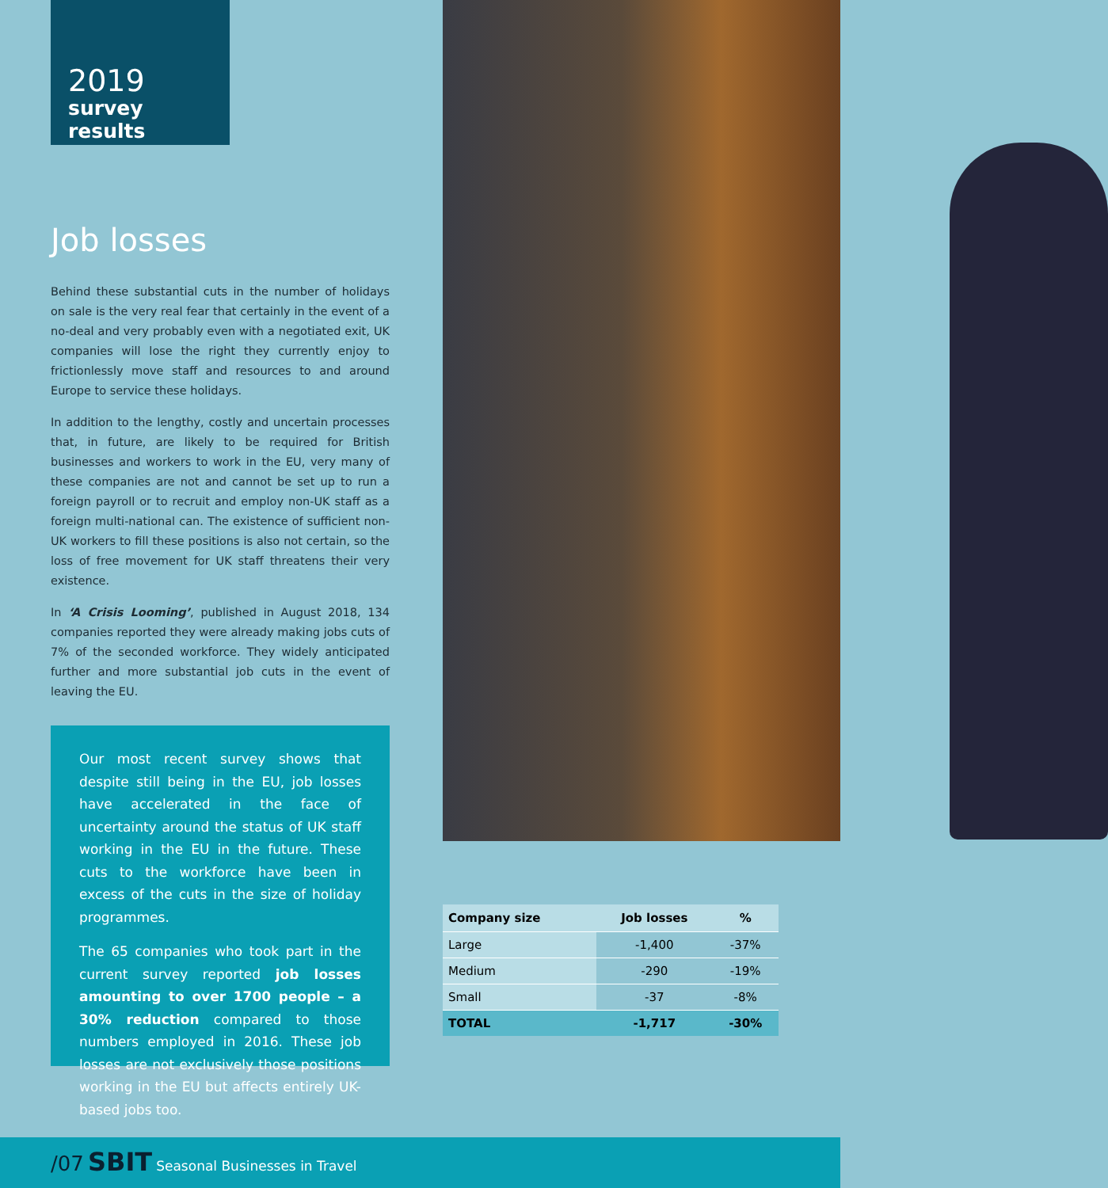2019
survey results
Job losses
Behind these substantial cuts in the number of holidays on sale is the very real fear that certainly in the event of a no-deal and very probably even with a negotiated exit, UK companies will lose the right they currently enjoy to frictionlessly move staff and resources to and around Europe to service these holidays.
In addition to the lengthy, costly and uncertain processes that, in future, are likely to be required for British businesses and workers to work in the EU, very many of these companies are not and cannot be set up to run a foreign payroll or to recruit and employ non-UK staff as a foreign multi-national can. The existence of sufficient non-UK workers to fill these positions is also not certain, so the loss of free movement for UK staff threatens their very existence.
In ‘A Crisis Looming’, published in August 2018, 134 companies reported they were already making jobs cuts of 7% of the seconded workforce. They widely anticipated further and more substantial job cuts in the event of leaving the EU.
Our most recent survey shows that despite still being in the EU, job losses have accelerated in the face of uncertainty around the status of UK staff working in the EU in the future. These cuts to the workforce have been in excess of the cuts in the size of holiday programmes.
The 65 companies who took part in the current survey reported job losses amounting to over 1700 people – a 30% reduction compared to those numbers employed in 2016. These job losses are not exclusively those positions working in the EU but affects entirely UK-based jobs too.
| Company size | Job losses | % |
| --- | --- | --- |
| Large | -1,400 | -37% |
| Medium | -290 | -19% |
| Small | -37 | -8% |
| TOTAL | -1,717 | -30% |
/07 SBIT Seasonal Businesses in Travel